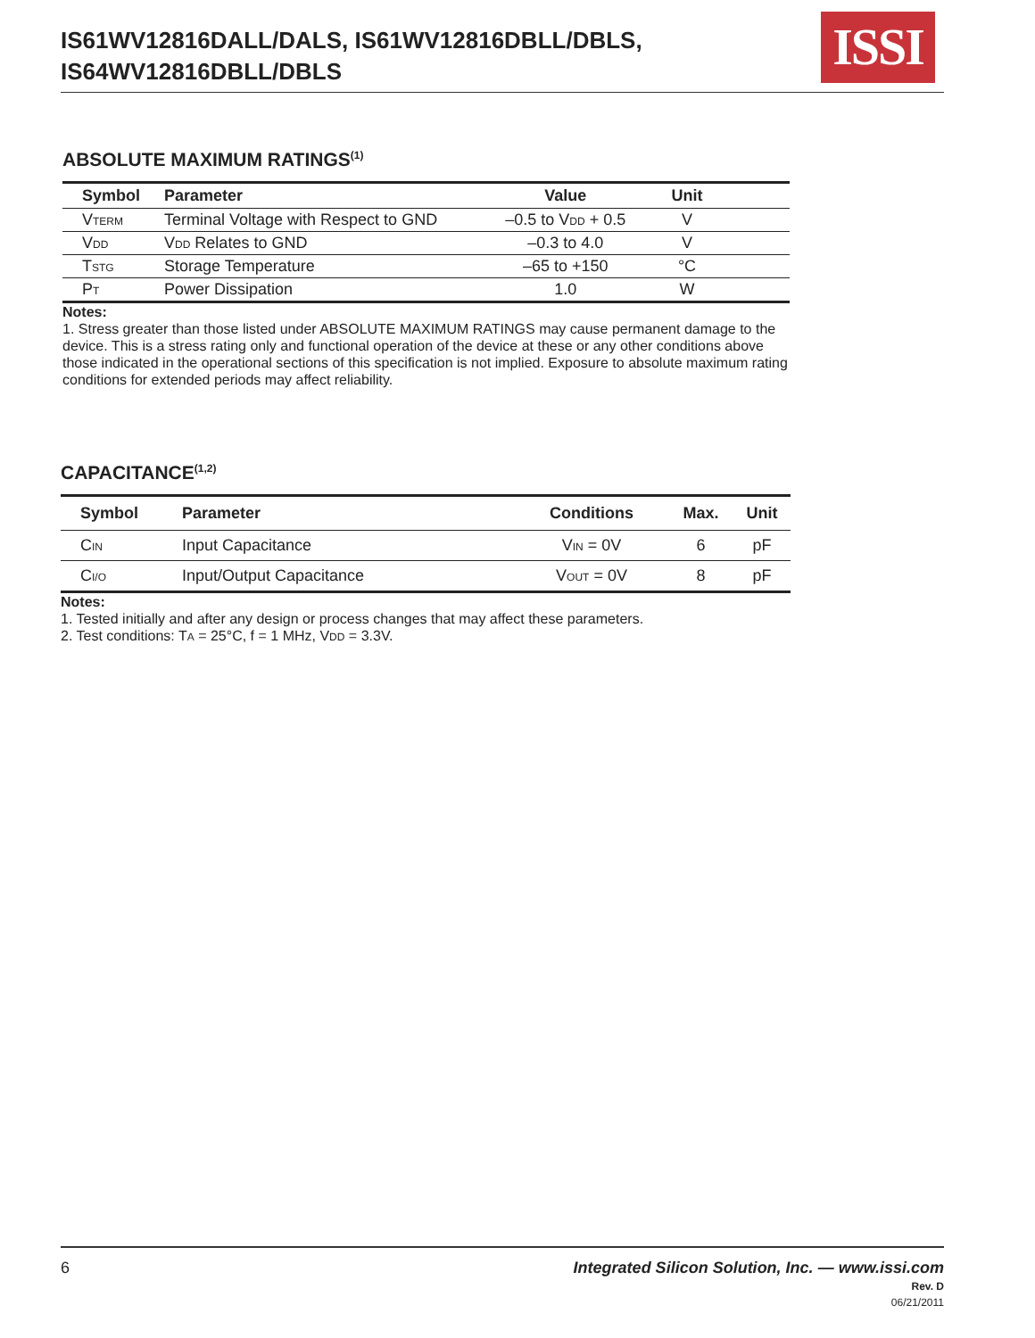IS61WV12816DALL/DALS, IS61WV12816DBLL/DBLS,
IS64WV12816DBLL/DBLS
ISSI
ABSOLUTE MAXIMUM RATINGS<sup>(1)</sup>
| Symbol | Parameter | Value | Unit | |
| --- | --- | --- | --- | --- |
| V TERM | Terminal Voltage with Respect to GND | –0.5 to V DD + 0.5 | V | |
| V DD | V DD Relates to GND | –0.3 to 4.0 | V | |
| T STG | Storage Temperature | –65 to +150 | °C | |
| P T | Power Dissipation | 1.0 | W | |
Notes:
1. Stress greater than those listed under ABSOLUTE MAXIMUM RATINGS may cause permanent damage to the device. This is a stress rating only and functional operation of the device at these or any other conditions above those indicated in the operational sections of this specification is not implied. Exposure to absolute maximum rating conditions for extended periods may affect reliability.
CAPACITANCE<sup>(1,2)</sup>
| Symbol | Parameter | Conditions | Max. | Unit |
| --- | --- | --- | --- | --- |
| C IN | Input Capacitance | V IN = 0V | 6 | pF |
| C I/O | Input/Output Capacitance | V OUT = 0V | 8 | pF |
Notes:
1. Tested initially and after any design or process changes that may affect these parameters.
2. Test conditions: TA = 25°C, f = 1 MHz, VDD = 3.3V.
6 Integrated Silicon Solution, Inc. — www.issi.com
Rev. D
06/21/2011